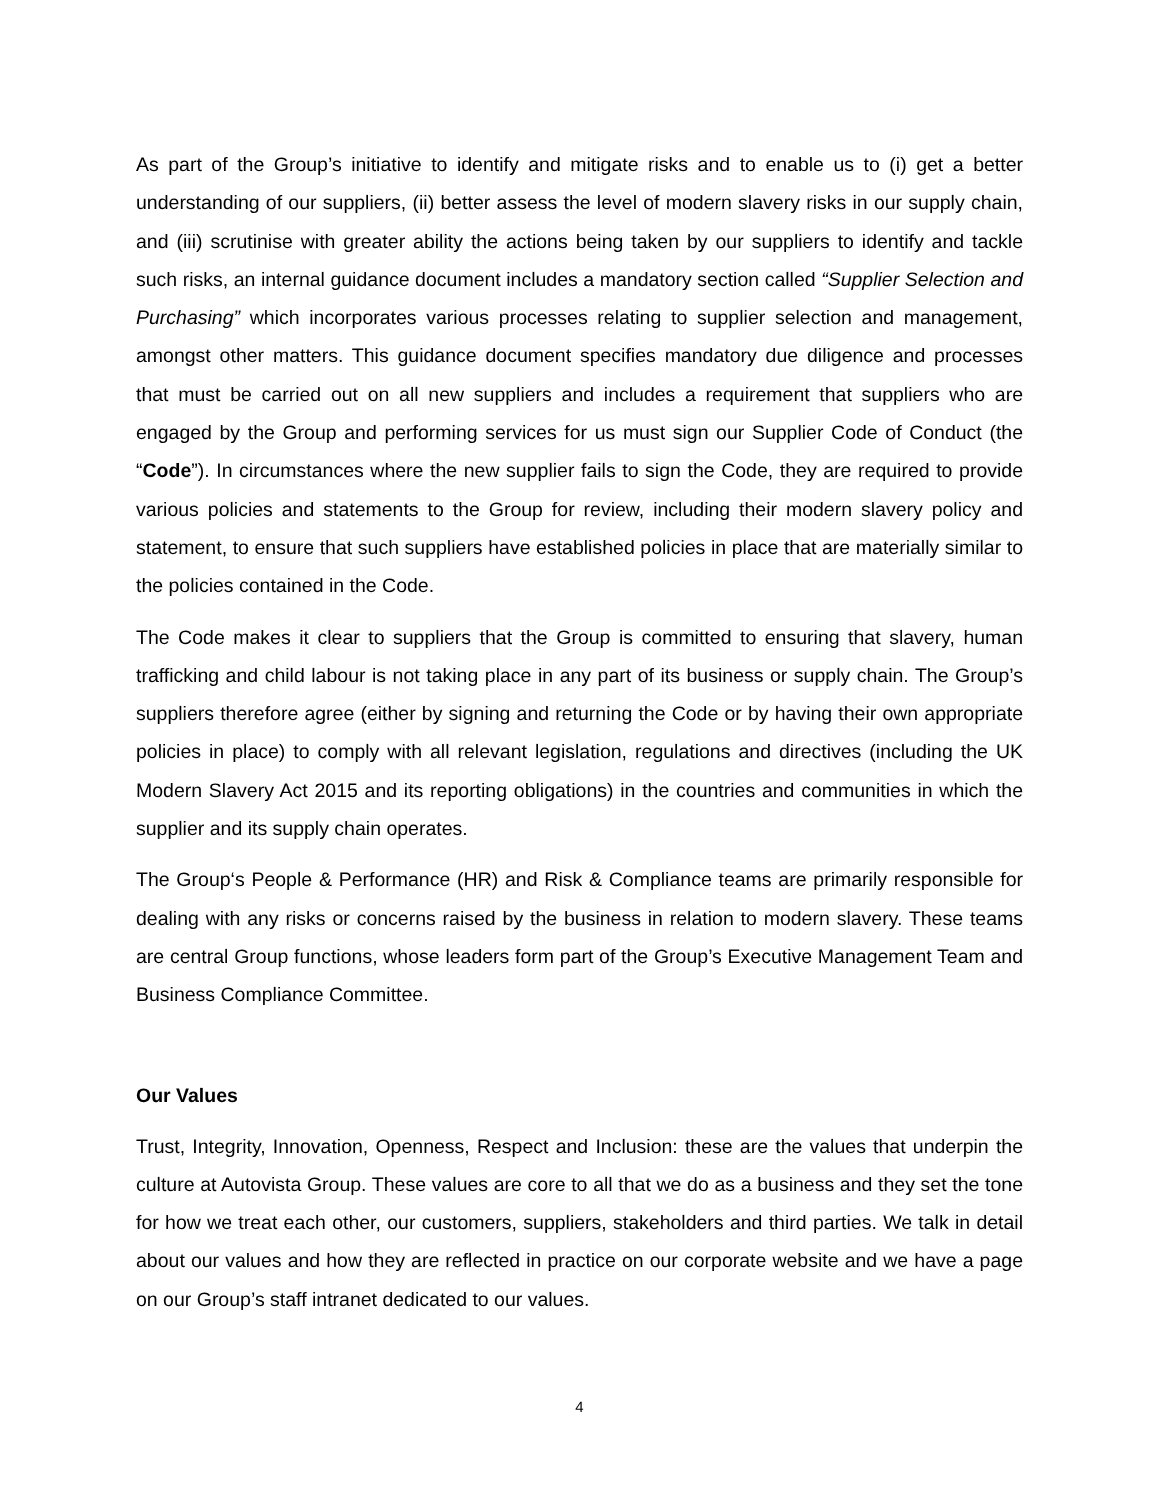As part of the Group’s initiative to identify and mitigate risks and to enable us to (i) get a better understanding of our suppliers, (ii) better assess the level of modern slavery risks in our supply chain, and (iii) scrutinise with greater ability the actions being taken by our suppliers to identify and tackle such risks, an internal guidance document includes a mandatory section called “Supplier Selection and Purchasing” which incorporates various processes relating to supplier selection and management, amongst other matters. This guidance document specifies mandatory due diligence and processes that must be carried out on all new suppliers and includes a requirement that suppliers who are engaged by the Group and performing services for us must sign our Supplier Code of Conduct (the “Code”). In circumstances where the new supplier fails to sign the Code, they are required to provide various policies and statements to the Group for review, including their modern slavery policy and statement, to ensure that such suppliers have established policies in place that are materially similar to the policies contained in the Code.
The Code makes it clear to suppliers that the Group is committed to ensuring that slavery, human trafficking and child labour is not taking place in any part of its business or supply chain. The Group’s suppliers therefore agree (either by signing and returning the Code or by having their own appropriate policies in place) to comply with all relevant legislation, regulations and directives (including the UK Modern Slavery Act 2015 and its reporting obligations) in the countries and communities in which the supplier and its supply chain operates.
The Group‘s People & Performance (HR) and Risk & Compliance teams are primarily responsible for dealing with any risks or concerns raised by the business in relation to modern slavery. These teams are central Group functions, whose leaders form part of the Group’s Executive Management Team and Business Compliance Committee.
Our Values
Trust, Integrity, Innovation, Openness, Respect and Inclusion: these are the values that underpin the culture at Autovista Group. These values are core to all that we do as a business and they set the tone for how we treat each other, our customers, suppliers, stakeholders and third parties. We talk in detail about our values and how they are reflected in practice on our corporate website and we have a page on our Group’s staff intranet dedicated to our values.
4